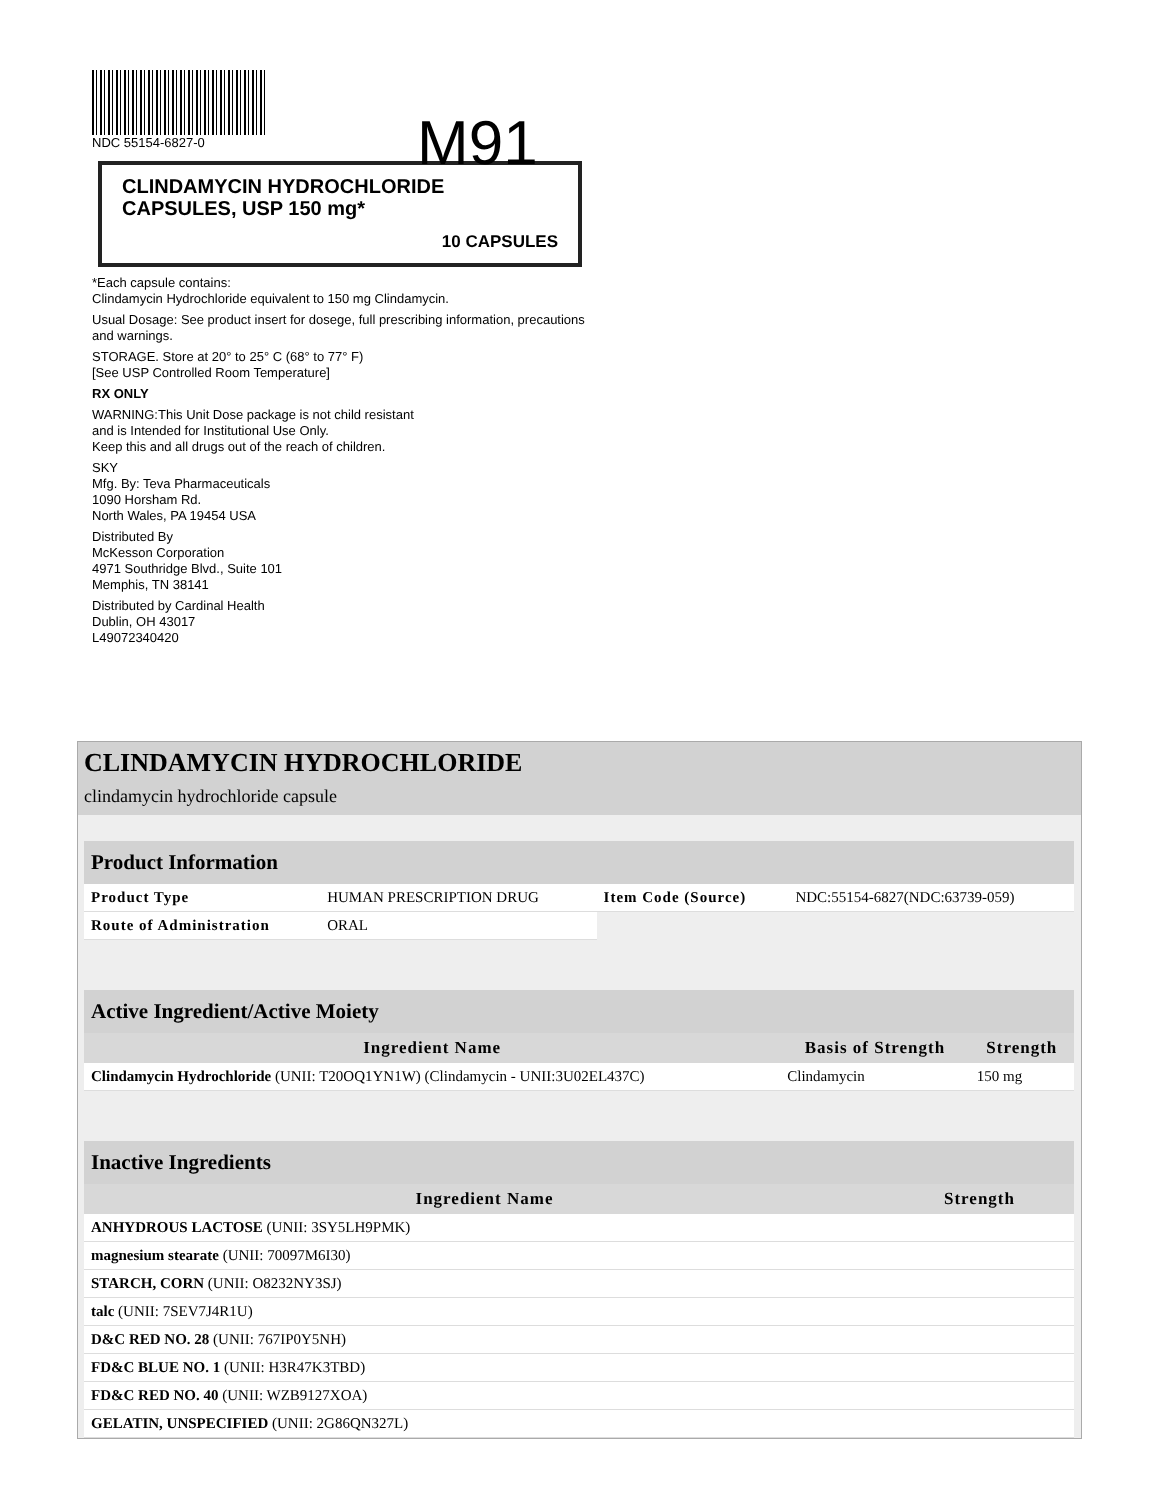NDC 55154-6827-0
M91
CLINDAMYCIN HYDROCHLORIDE
CAPSULES, USP 150 mg*
10 CAPSULES
*Each capsule contains:
Clindamycin Hydrochloride equivalent to 150 mg Clindamycin.
Usual Dosage: See product insert for dosege, full prescribing information, precautions and warnings.
STORAGE. Store at 20° to 25° C (68° to 77° F)
[See USP Controlled Room Temperature]
RX ONLY
WARNING:This Unit Dose package is not child resistant
and is Intended for Institutional Use Only.
Keep this and all drugs out of the reach of children.
SKY
Mfg. By: Teva Pharmaceuticals
1090 Horsham Rd.
North Wales, PA 19454 USA
Distributed By
McKesson Corporation
4971 Southridge Blvd., Suite 101
Memphis, TN 38141
Distributed by Cardinal Health
Dublin, OH 43017
L49072340420
CLINDAMYCIN HYDROCHLORIDE
clindamycin hydrochloride capsule
| Product Information | | | |
| --- | --- | --- | --- |
| Product Type | HUMAN PRESCRIPTION DRUG | Item Code (Source) | NDC:55154-6827(NDC:63739-059) |
| Route of Administration | ORAL | | |
| Active Ingredient/Active Moiety | | |
| --- | --- | --- |
| Ingredient Name | Basis of Strength | Strength |
| Clindamycin Hydrochloride (UNII: T20OQ1YN1W) (Clindamycin - UNII:3U02EL437C) | Clindamycin | 150 mg |
| Inactive Ingredients | |
| --- | --- |
| Ingredient Name | Strength |
| ANHYDROUS LACTOSE (UNII: 3SY5LH9PMK) | |
| magnesium stearate (UNII: 70097M6I30) | |
| STARCH, CORN (UNII: O8232NY3SJ) | |
| talc (UNII: 7SEV7J4R1U) | |
| D&C RED NO. 28 (UNII: 767IP0Y5NH) | |
| FD&C BLUE NO. 1 (UNII: H3R47K3TBD) | |
| FD&C RED NO. 40 (UNII: WZB9127XOA) | |
| GELATIN, UNSPECIFIED (UNII: 2G86QN327L) | |